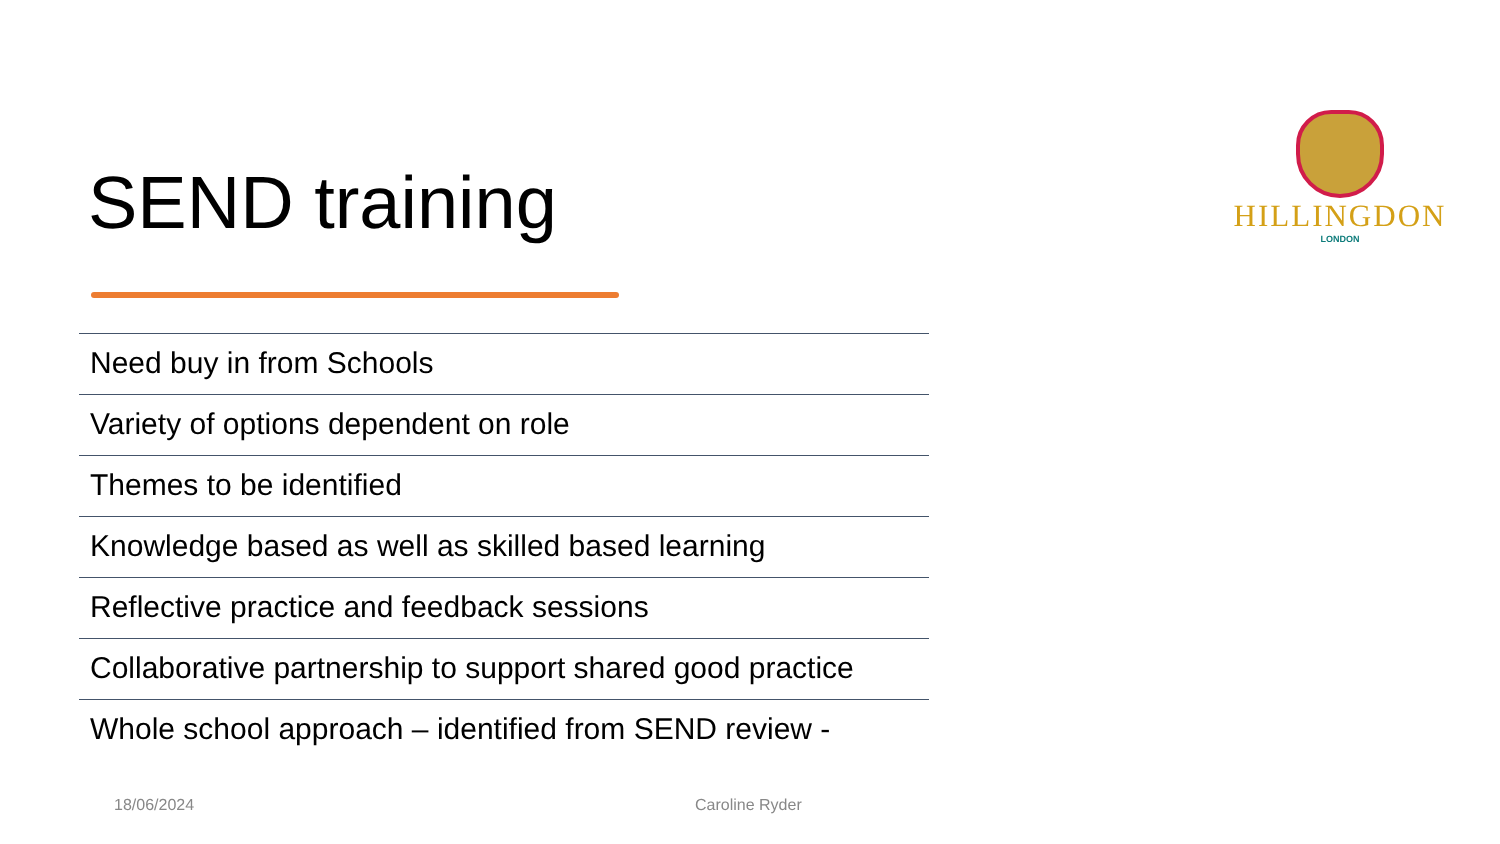SEND training
HILLINGDON
LONDON
Need buy in from Schools
Variety of options dependent on role
Themes to be identified
Knowledge based as well as skilled based learning
Reflective practice and feedback sessions
Collaborative partnership to support shared good practice
Whole school approach – identified from SEND review -
18/06/2024 Caroline Ryder